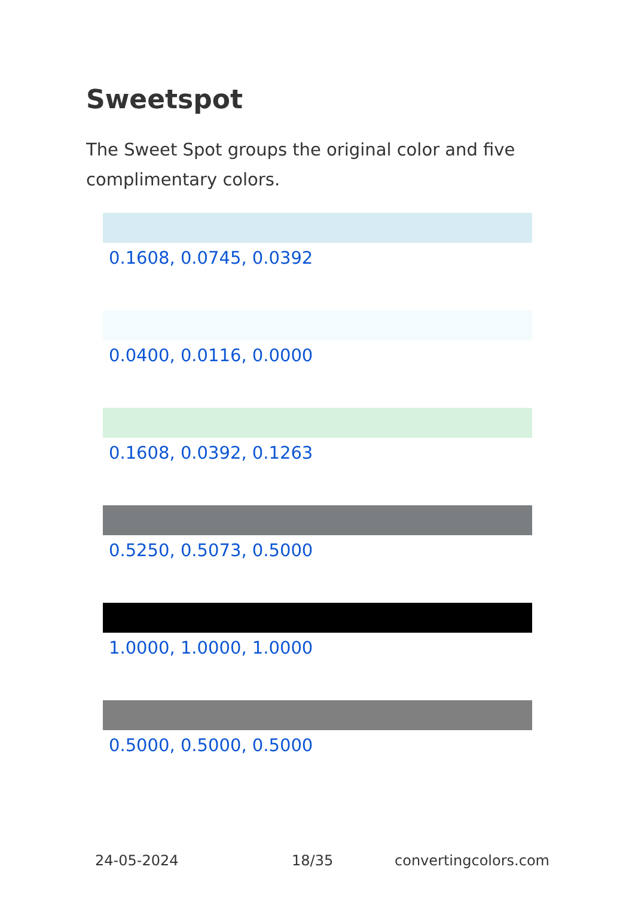Sweetspot
The Sweet Spot groups the original color and five complimentary colors.
0.1608, 0.0745, 0.0392
0.0400, 0.0116, 0.0000
0.1608, 0.0392, 0.1263
0.5250, 0.5073, 0.5000
1.0000, 1.0000, 1.0000
0.5000, 0.5000, 0.5000
24-05-2024 18/35 convertingcolors.com